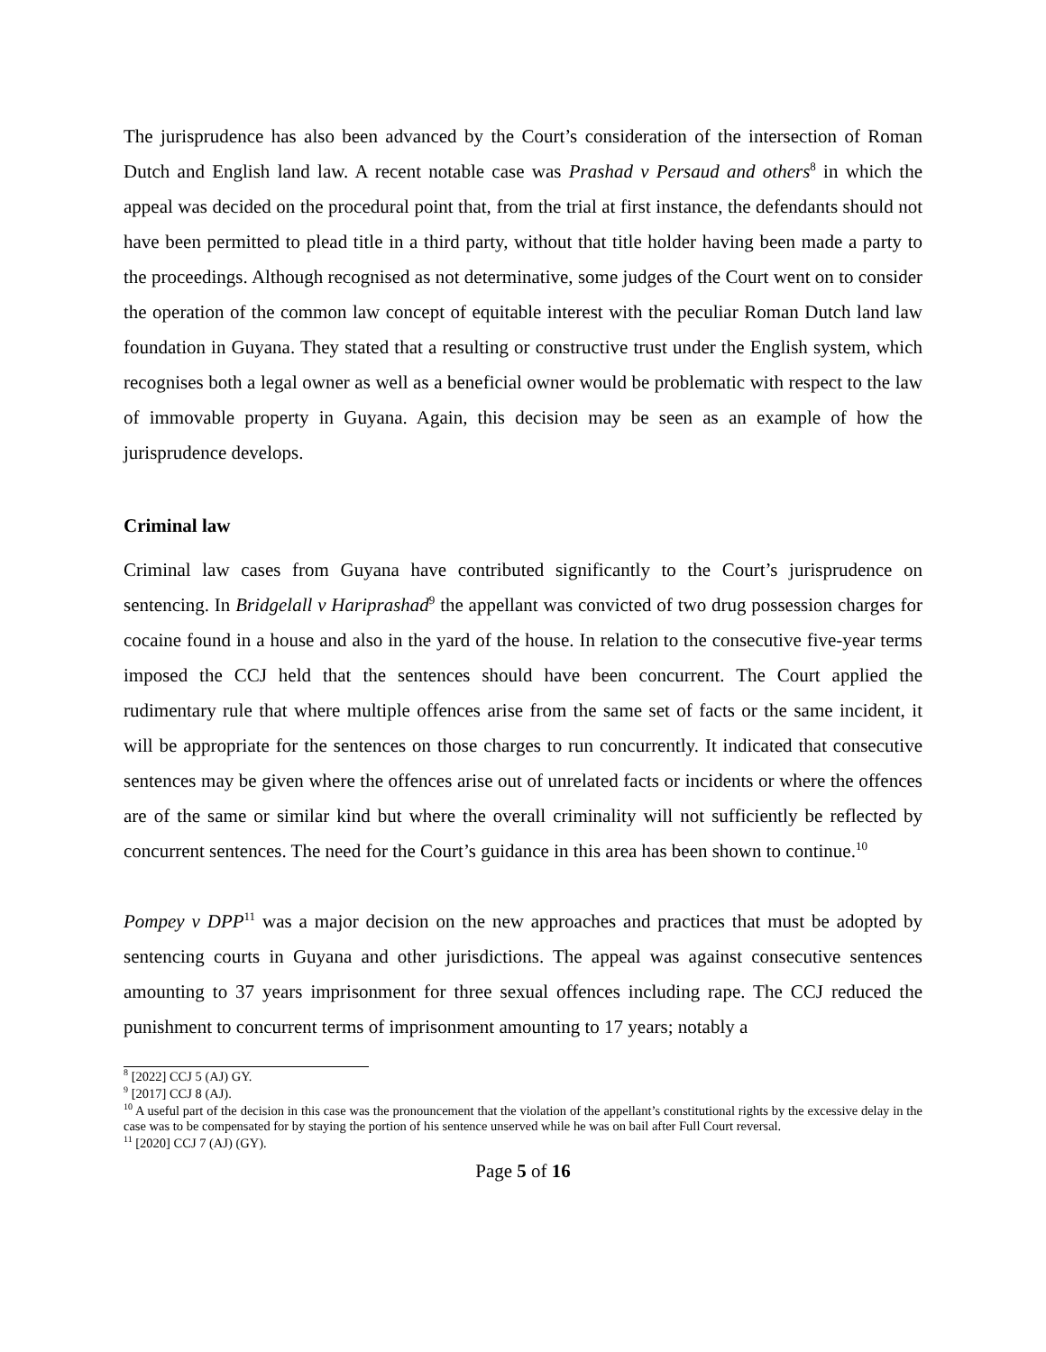The jurisprudence has also been advanced by the Court’s consideration of the intersection of Roman Dutch and English land law. A recent notable case was Prashad v Persaud and others<sup>8</sup> in which the appeal was decided on the procedural point that, from the trial at first instance, the defendants should not have been permitted to plead title in a third party, without that title holder having been made a party to the proceedings. Although recognised as not determinative, some judges of the Court went on to consider the operation of the common law concept of equitable interest with the peculiar Roman Dutch land law foundation in Guyana. They stated that a resulting or constructive trust under the English system, which recognises both a legal owner as well as a beneficial owner would be problematic with respect to the law of immovable property in Guyana. Again, this decision may be seen as an example of how the jurisprudence develops.
Criminal law
Criminal law cases from Guyana have contributed significantly to the Court’s jurisprudence on sentencing. In Bridgelall v Hariprashad<sup>9</sup> the appellant was convicted of two drug possession charges for cocaine found in a house and also in the yard of the house. In relation to the consecutive five-year terms imposed the CCJ held that the sentences should have been concurrent. The Court applied the rudimentary rule that where multiple offences arise from the same set of facts or the same incident, it will be appropriate for the sentences on those charges to run concurrently. It indicated that consecutive sentences may be given where the offences arise out of unrelated facts or incidents or where the offences are of the same or similar kind but where the overall criminality will not sufficiently be reflected by concurrent sentences. The need for the Court’s guidance in this area has been shown to continue.<sup>10</sup>
Pompey v DPP<sup>11</sup> was a major decision on the new approaches and practices that must be adopted by sentencing courts in Guyana and other jurisdictions. The appeal was against consecutive sentences amounting to 37 years imprisonment for three sexual offences including rape. The CCJ reduced the punishment to concurrent terms of imprisonment amounting to 17 years; notably a
<sup>8</sup> [2022] CCJ 5 (AJ) GY.
<sup>9</sup> [2017] CCJ 8 (AJ).
<sup>10</sup> A useful part of the decision in this case was the pronouncement that the violation of the appellant’s constitutional rights by the excessive delay in the case was to be compensated for by staying the portion of his sentence unserved while he was on bail after Full Court reversal.
<sup>11</sup> [2020] CCJ 7 (AJ) (GY).
Page 5 of 16